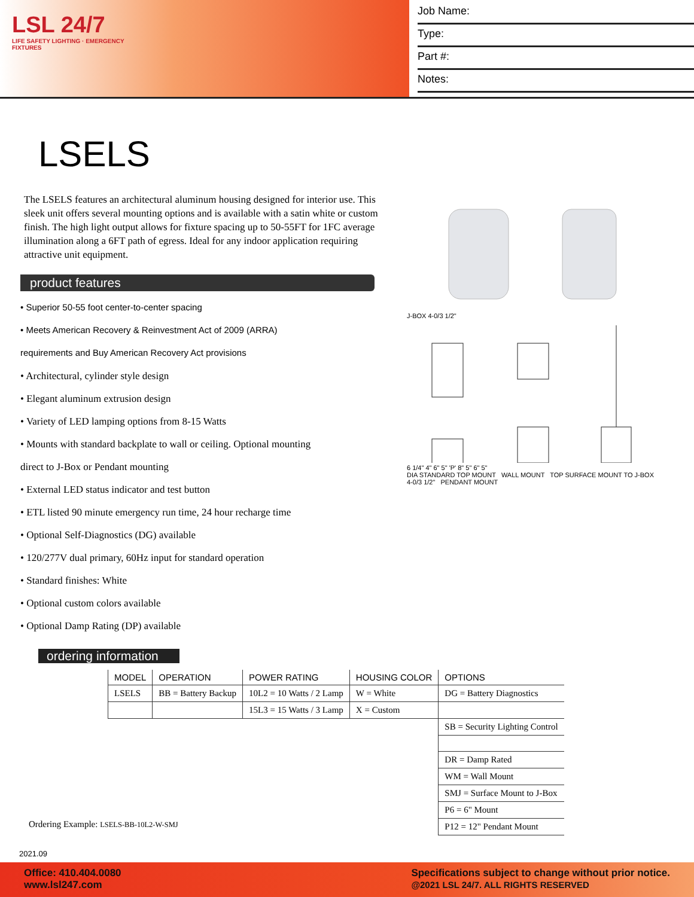LSL 24/7
LIFE SAFETY LIGHTING · EMERGENCY FIXTURES
Job Name:
Type:
Part #:
Notes:
LSELS
The LSELS features an architectural aluminum housing designed for interior use. This sleek unit offers several mounting options and is available with a satin white or custom finish. The high light output allows for fixture spacing up to 50-55FT for 1FC average illumination along a 6FT path of egress. Ideal for any indoor application requiring attractive unit equipment.
product features
• Superior 50-55 foot center-to-center spacing
• Meets American Recovery & Reinvestment Act of 2009 (ARRA)
requirements and Buy American Recovery Act provisions
• Architectural, cylinder style design
• Elegant aluminum extrusion design
• Variety of LED lamping options from 8-15 Watts
• Mounts with standard backplate to wall or ceiling. Optional mounting
direct to J-Box or Pendant mounting
• External LED status indicator and test button
• ETL listed 90 minute emergency run time, 24 hour recharge time
• Optional Self-Diagnostics (DG) available
• 120/277V dual primary, 60Hz input for standard operation
• Standard finishes: White
• Optional custom colors available
• Optional Damp Rating (DP) available
J-BOX 4-0/3 1/2"
6 1/4" 4" 6" 5" 'P' 8" 5" 6" 5"
DIA STANDARD TOP MOUNT WALL MOUNT TOP SURFACE MOUNT TO J-BOX 4-0/3 1/2" PENDANT MOUNT
ordering information
| MODEL | OPERATION | POWER RATING | HOUSING COLOR | OPTIONS |
| --- | --- | --- | --- | --- |
| LSELS | BB = Battery Backup | 10L2 = 10 Watts / 2 Lamp | W = White | DG = Battery Diagnostics |
| | | 15L3 = 15 Watts / 3 Lamp | X = Custom | |
| | | | | SB = Security Lighting Control |
| | | | | DR = Damp Rated |
| | | | | WM = Wall Mount |
| | | | | SMJ = Surface Mount to J-Box |
| | | | | P6 = 6" Mount |
| | | | | P12 = 12" Pendant Mount |
Ordering Example: LSELS-BB-10L2-W-SMJ
2021.09
Office: 410.404.0080
www.lsl247.com
Specifications subject to change without prior notice.
@2021 LSL 24/7. ALL RIGHTS RESERVED